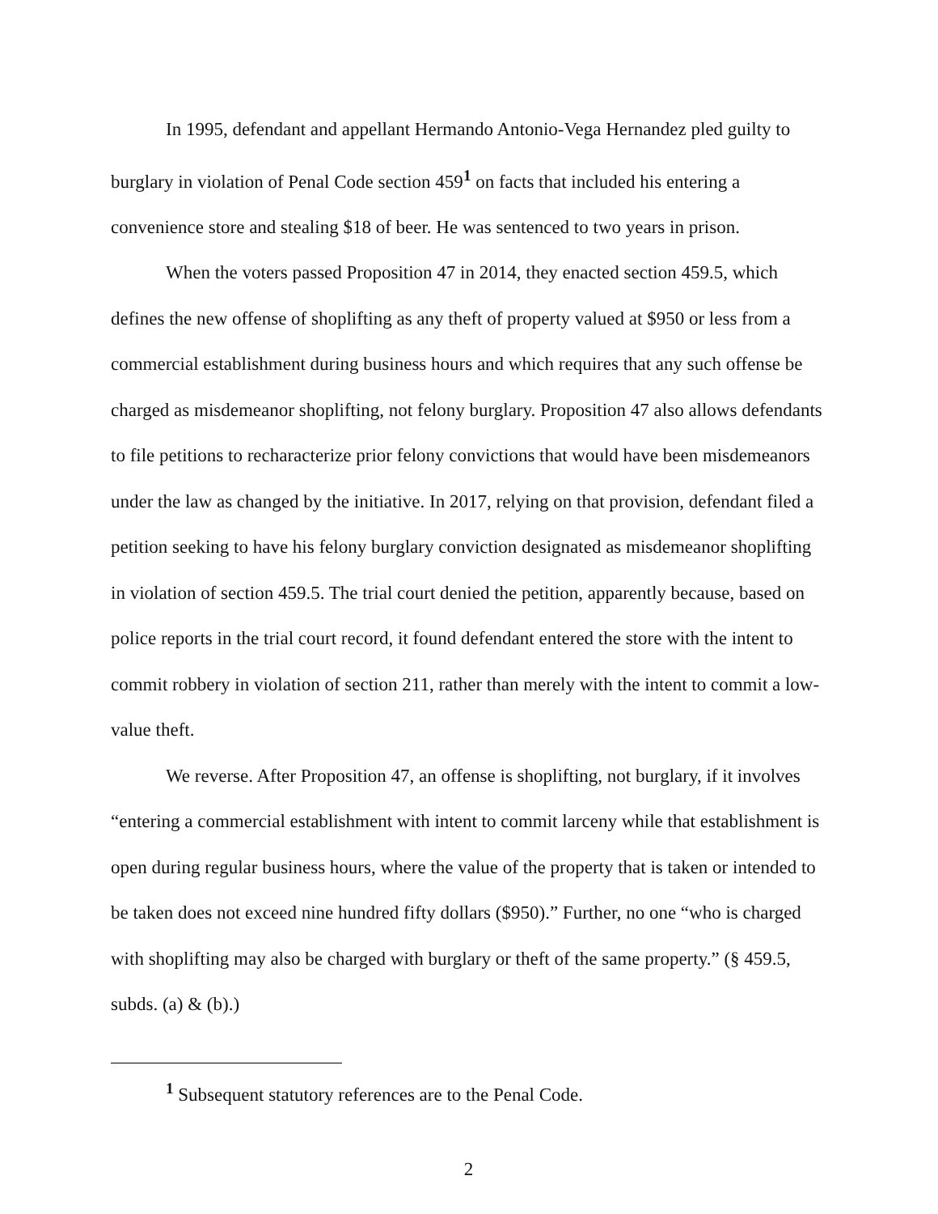In 1995, defendant and appellant Hermando Antonio-Vega Hernandez pled guilty to burglary in violation of Penal Code section 459<sup>1</sup> on facts that included his entering a convenience store and stealing $18 of beer. He was sentenced to two years in prison.
When the voters passed Proposition 47 in 2014, they enacted section 459.5, which defines the new offense of shoplifting as any theft of property valued at $950 or less from a commercial establishment during business hours and which requires that any such offense be charged as misdemeanor shoplifting, not felony burglary. Proposition 47 also allows defendants to file petitions to recharacterize prior felony convictions that would have been misdemeanors under the law as changed by the initiative. In 2017, relying on that provision, defendant filed a petition seeking to have his felony burglary conviction designated as misdemeanor shoplifting in violation of section 459.5. The trial court denied the petition, apparently because, based on police reports in the trial court record, it found defendant entered the store with the intent to commit robbery in violation of section 211, rather than merely with the intent to commit a low-value theft.
We reverse. After Proposition 47, an offense is shoplifting, not burglary, if it involves “entering a commercial establishment with intent to commit larceny while that establishment is open during regular business hours, where the value of the property that is taken or intended to be taken does not exceed nine hundred fifty dollars ($950).” Further, no one “who is charged with shoplifting may also be charged with burglary or theft of the same property.” (§ 459.5, subds. (a) & (b).)
<sup>1</sup> Subsequent statutory references are to the Penal Code.
2